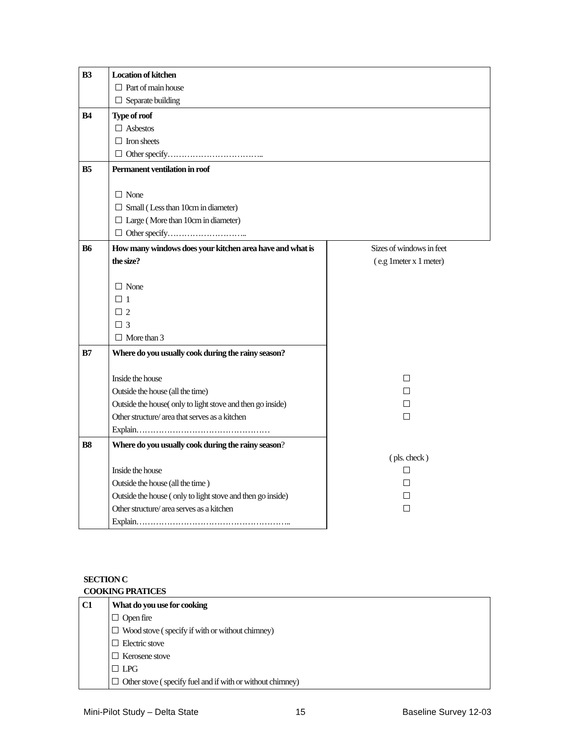| B3 | Location of kitchen Part of main house Separate building | |
| B4 | Type of roof Asbestos Iron sheets Other specify…………………………….. | |
| B5 | Permanent ventilation in roof None Small ( Less than 10cm in diameter) Large ( More than 10cm in diameter) Other specify……………………….. | |
| B6 | How many windows does your kitchen area have and what is the size? None 1 2 3 More than 3 | Sizes of windows in feet ( e.g 1meter x 1 meter) |
| B7 | Where do you usually cook during the rainy season? Inside the house Outside the house (all the time) Outside the house( only to light stove and then go inside) Other structure/ area that serves as a kitchen Explain………………………………………… | |
| B8 | Where do you usually cook during the rainy season ? Inside the house Outside the house (all the time ) Outside the house ( only to light stove and then go inside) Other structure/ area serves as a kitchen Explain……………………………………………….. | ( pls. check ) |
SECTION C
COOKING PRATICES
| C1 | What do you use for cooking Open fire Wood stove ( specify if with or without chimney) Electric stove Kerosene stove LPG Other stove ( specify fuel and if with or without chimney) |
Mini-Pilot Study – Delta State 15 Baseline Survey 12-03